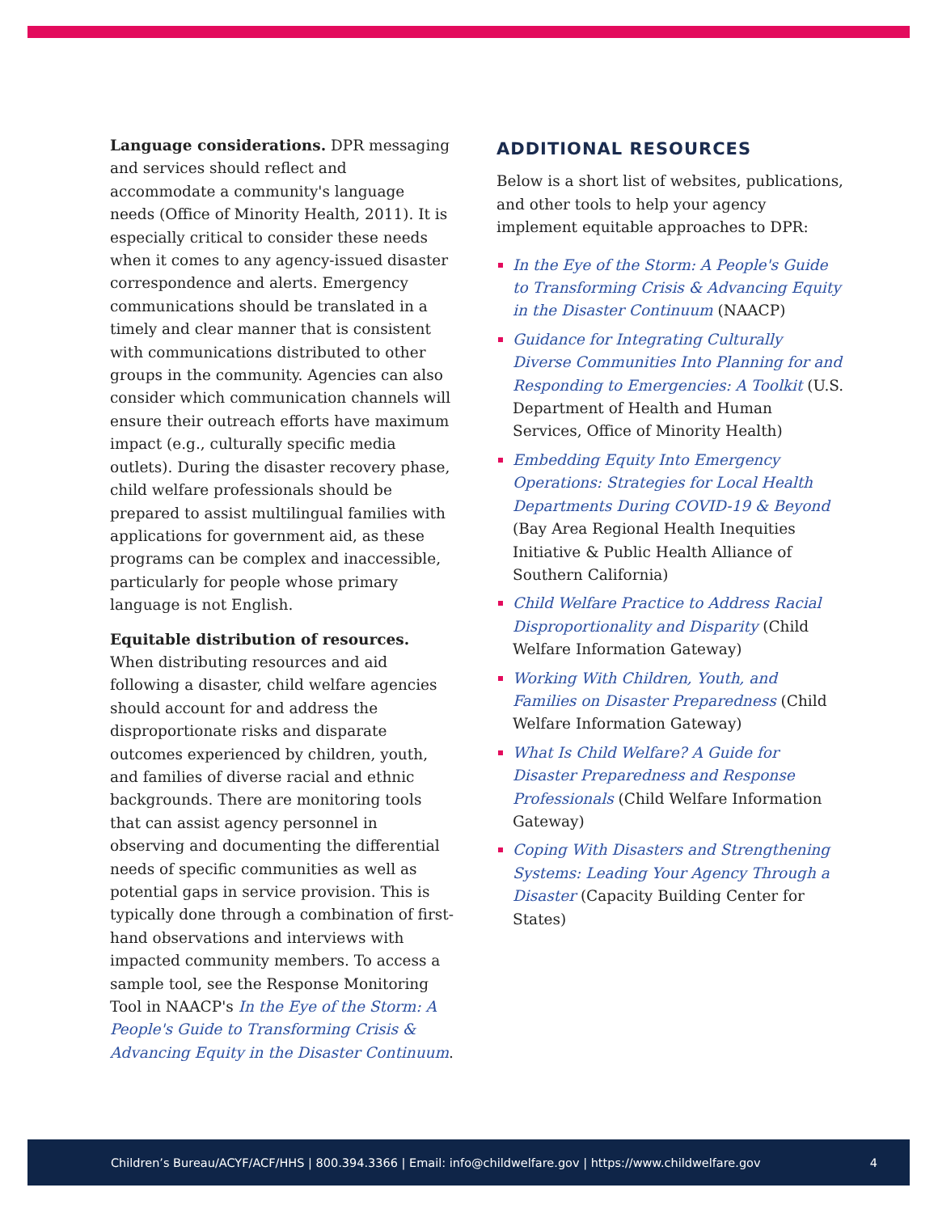Language considerations. DPR messaging and services should reflect and accommodate a community's language needs (Office of Minority Health, 2011). It is especially critical to consider these needs when it comes to any agency-issued disaster correspondence and alerts. Emergency communications should be translated in a timely and clear manner that is consistent with communications distributed to other groups in the community. Agencies can also consider which communication channels will ensure their outreach efforts have maximum impact (e.g., culturally specific media outlets). During the disaster recovery phase, child welfare professionals should be prepared to assist multilingual families with applications for government aid, as these programs can be complex and inaccessible, particularly for people whose primary language is not English.
Equitable distribution of resources. When distributing resources and aid following a disaster, child welfare agencies should account for and address the disproportionate risks and disparate outcomes experienced by children, youth, and families of diverse racial and ethnic backgrounds. There are monitoring tools that can assist agency personnel in observing and documenting the differential needs of specific communities as well as potential gaps in service provision. This is typically done through a combination of first-hand observations and interviews with impacted community members. To access a sample tool, see the Response Monitoring Tool in NAACP's In the Eye of the Storm: A People's Guide to Transforming Crisis & Advancing Equity in the Disaster Continuum.
ADDITIONAL RESOURCES
Below is a short list of websites, publications, and other tools to help your agency implement equitable approaches to DPR:
In the Eye of the Storm: A People's Guide to Transforming Crisis & Advancing Equity in the Disaster Continuum (NAACP)
Guidance for Integrating Culturally Diverse Communities Into Planning for and Responding to Emergencies: A Toolkit (U.S. Department of Health and Human Services, Office of Minority Health)
Embedding Equity Into Emergency Operations: Strategies for Local Health Departments During COVID-19 & Beyond (Bay Area Regional Health Inequities Initiative & Public Health Alliance of Southern California)
Child Welfare Practice to Address Racial Disproportionality and Disparity (Child Welfare Information Gateway)
Working With Children, Youth, and Families on Disaster Preparedness (Child Welfare Information Gateway)
What Is Child Welfare? A Guide for Disaster Preparedness and Response Professionals (Child Welfare Information Gateway)
Coping With Disasters and Strengthening Systems: Leading Your Agency Through a Disaster (Capacity Building Center for States)
Children’s Bureau/ACYF/ACF/HHS | 800.394.3366 | Email: info@childwelfare.gov | https://www.childwelfare.gov 4